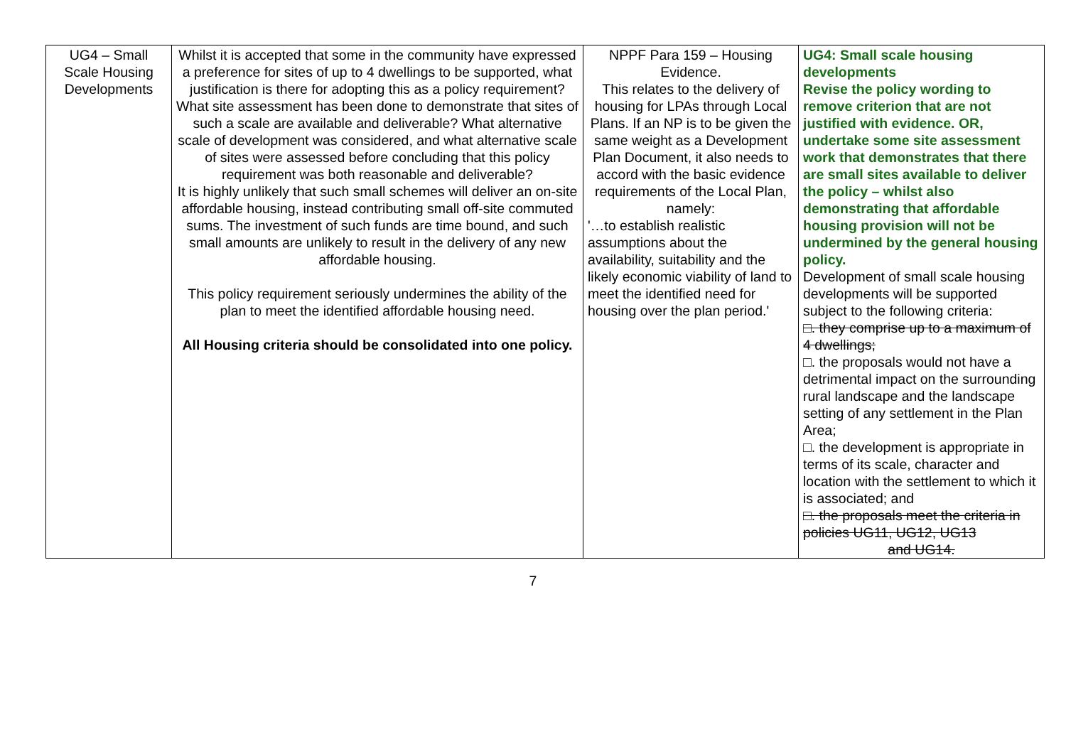| UG4 – Small Scale Housing Developments | Whilst it is accepted that some in the community have expressed a preference for sites of up to 4 dwellings to be supported, what justification is there for adopting this as a policy requirement? What site assessment has been done to demonstrate that sites of such a scale are available and deliverable? What alternative scale of development was considered, and what alternative scale of sites were assessed before concluding that this policy requirement was both reasonable and deliverable? It is highly unlikely that such small schemes will deliver an on-site affordable housing, instead contributing small off-site commuted sums. The investment of such funds are time bound, and such small amounts are unlikely to result in the delivery of any new affordable housing. This policy requirement seriously undermines the ability of the plan to meet the identified affordable housing need. All Housing criteria should be consolidated into one policy. | NPPF Para 159 – Housing Evidence. This relates to the delivery of housing for LPAs through Local Plans. If an NP is to be given the same weight as a Development Plan Document, it also needs to accord with the basic evidence requirements of the Local Plan, namely: '…to establish realistic assumptions about the availability, suitability and the likely economic viability of land to meet the identified need for housing over the plan period.' | UG4: Small scale housing developments Revise the policy wording to remove criterion that are not justified with evidence. OR, undertake some site assessment work that demonstrates that there are small sites available to deliver the policy – whilst also demonstrating that affordable housing provision will not be undermined by the general housing policy. Development of small scale housing developments will be supported subject to the following criteria: □. they comprise up to a maximum of 4 dwellings; □. the proposals would not have a detrimental impact on the surrounding rural landscape and the landscape setting of any settlement in the Plan Area; □. the development is appropriate in terms of its scale, character and location with the settlement to which it is associated; and □. the proposals meet the criteria in policies UG11, UG12, UG13 and UG14. |
7